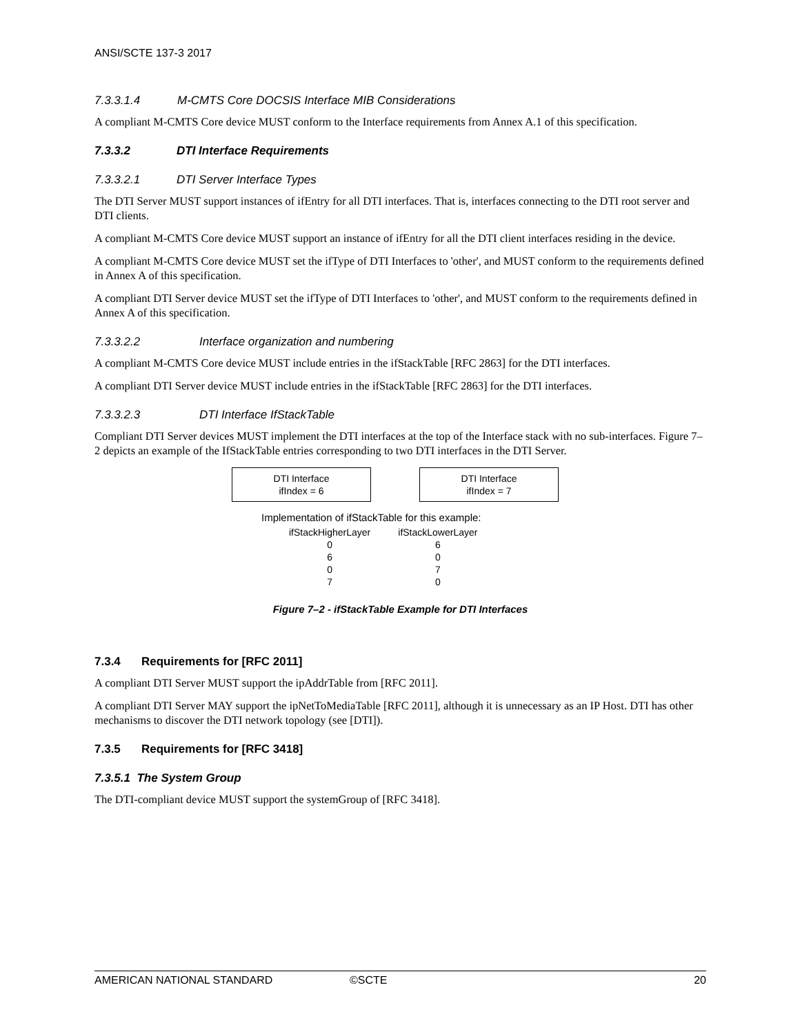ANSI/SCTE 137-3 2017
7.3.3.1.4 M-CMTS Core DOCSIS Interface MIB Considerations
A compliant M-CMTS Core device MUST conform to the Interface requirements from Annex A.1 of this specification.
7.3.3.2 DTI Interface Requirements
7.3.3.2.1 DTI Server Interface Types
The DTI Server MUST support instances of ifEntry for all DTI interfaces. That is, interfaces connecting to the DTI root server and DTI clients.
A compliant M-CMTS Core device MUST support an instance of ifEntry for all the DTI client interfaces residing in the device.
A compliant M-CMTS Core device MUST set the ifType of DTI Interfaces to 'other', and MUST conform to the requirements defined in Annex A of this specification.
A compliant DTI Server device MUST set the ifType of DTI Interfaces to 'other', and MUST conform to the requirements defined in Annex A of this specification.
7.3.3.2.2 Interface organization and numbering
A compliant M-CMTS Core device MUST include entries in the ifStackTable [RFC 2863] for the DTI interfaces.
A compliant DTI Server device MUST include entries in the ifStackTable [RFC 2863] for the DTI interfaces.
7.3.3.2.3 DTI Interface IfStackTable
Compliant DTI Server devices MUST implement the DTI interfaces at the top of the Interface stack with no sub-interfaces. Figure 7–2 depicts an example of the IfStackTable entries corresponding to two DTI interfaces in the DTI Server.
DTI Interface
ifIndex = 6
DTI Interface
ifIndex = 7
Implementation of ifStackTable for this example:
| ifStackHigherLayer | ifStackLowerLayer |
| --- | --- |
| 0 | 6 |
| 6 | 0 |
| 0 | 7 |
| 7 | 0 |
Figure 7–2 - ifStackTable Example for DTI Interfaces
7.3.4 Requirements for [RFC 2011]
A compliant DTI Server MUST support the ipAddrTable from [RFC 2011].
A compliant DTI Server MAY support the ipNetToMediaTable [RFC 2011], although it is unnecessary as an IP Host. DTI has other mechanisms to discover the DTI network topology (see [DTI]).
7.3.5 Requirements for [RFC 3418]
7.3.5.1 The System Group
The DTI-compliant device MUST support the systemGroup of [RFC 3418].
AMERICAN NATIONAL STANDARD ©SCTE 20